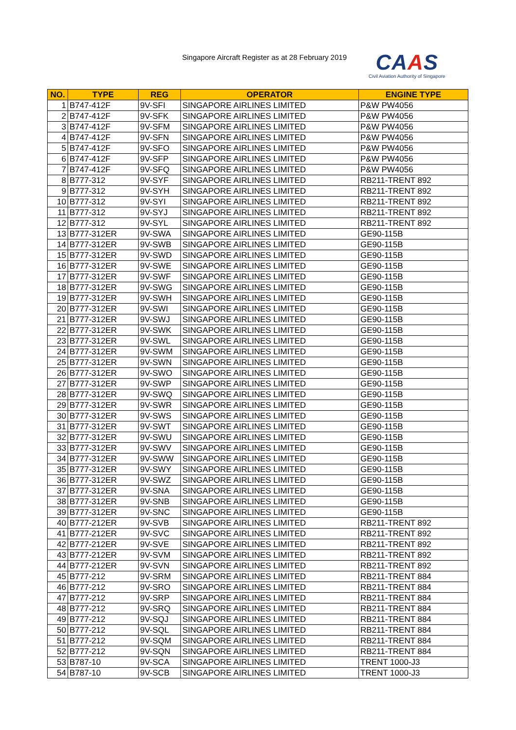Singapore Aircraft Register as at 28 February 2019
CAAS
Civil Aviation Authority of Singapore
| NO. | TYPE | REG | OPERATOR | ENGINE TYPE |
| --- | --- | --- | --- | --- |
| 1 | B747-412F | 9V-SFI | SINGAPORE AIRLINES LIMITED | P&W PW4056 |
| 2 | B747-412F | 9V-SFK | SINGAPORE AIRLINES LIMITED | P&W PW4056 |
| 3 | B747-412F | 9V-SFM | SINGAPORE AIRLINES LIMITED | P&W PW4056 |
| 4 | B747-412F | 9V-SFN | SINGAPORE AIRLINES LIMITED | P&W PW4056 |
| 5 | B747-412F | 9V-SFO | SINGAPORE AIRLINES LIMITED | P&W PW4056 |
| 6 | B747-412F | 9V-SFP | SINGAPORE AIRLINES LIMITED | P&W PW4056 |
| 7 | B747-412F | 9V-SFQ | SINGAPORE AIRLINES LIMITED | P&W PW4056 |
| 8 | B777-312 | 9V-SYF | SINGAPORE AIRLINES LIMITED | RB211-TRENT 892 |
| 9 | B777-312 | 9V-SYH | SINGAPORE AIRLINES LIMITED | RB211-TRENT 892 |
| 10 | B777-312 | 9V-SYI | SINGAPORE AIRLINES LIMITED | RB211-TRENT 892 |
| 11 | B777-312 | 9V-SYJ | SINGAPORE AIRLINES LIMITED | RB211-TRENT 892 |
| 12 | B777-312 | 9V-SYL | SINGAPORE AIRLINES LIMITED | RB211-TRENT 892 |
| 13 | B777-312ER | 9V-SWA | SINGAPORE AIRLINES LIMITED | GE90-115B |
| 14 | B777-312ER | 9V-SWB | SINGAPORE AIRLINES LIMITED | GE90-115B |
| 15 | B777-312ER | 9V-SWD | SINGAPORE AIRLINES LIMITED | GE90-115B |
| 16 | B777-312ER | 9V-SWE | SINGAPORE AIRLINES LIMITED | GE90-115B |
| 17 | B777-312ER | 9V-SWF | SINGAPORE AIRLINES LIMITED | GE90-115B |
| 18 | B777-312ER | 9V-SWG | SINGAPORE AIRLINES LIMITED | GE90-115B |
| 19 | B777-312ER | 9V-SWH | SINGAPORE AIRLINES LIMITED | GE90-115B |
| 20 | B777-312ER | 9V-SWI | SINGAPORE AIRLINES LIMITED | GE90-115B |
| 21 | B777-312ER | 9V-SWJ | SINGAPORE AIRLINES LIMITED | GE90-115B |
| 22 | B777-312ER | 9V-SWK | SINGAPORE AIRLINES LIMITED | GE90-115B |
| 23 | B777-312ER | 9V-SWL | SINGAPORE AIRLINES LIMITED | GE90-115B |
| 24 | B777-312ER | 9V-SWM | SINGAPORE AIRLINES LIMITED | GE90-115B |
| 25 | B777-312ER | 9V-SWN | SINGAPORE AIRLINES LIMITED | GE90-115B |
| 26 | B777-312ER | 9V-SWO | SINGAPORE AIRLINES LIMITED | GE90-115B |
| 27 | B777-312ER | 9V-SWP | SINGAPORE AIRLINES LIMITED | GE90-115B |
| 28 | B777-312ER | 9V-SWQ | SINGAPORE AIRLINES LIMITED | GE90-115B |
| 29 | B777-312ER | 9V-SWR | SINGAPORE AIRLINES LIMITED | GE90-115B |
| 30 | B777-312ER | 9V-SWS | SINGAPORE AIRLINES LIMITED | GE90-115B |
| 31 | B777-312ER | 9V-SWT | SINGAPORE AIRLINES LIMITED | GE90-115B |
| 32 | B777-312ER | 9V-SWU | SINGAPORE AIRLINES LIMITED | GE90-115B |
| 33 | B777-312ER | 9V-SWV | SINGAPORE AIRLINES LIMITED | GE90-115B |
| 34 | B777-312ER | 9V-SWW | SINGAPORE AIRLINES LIMITED | GE90-115B |
| 35 | B777-312ER | 9V-SWY | SINGAPORE AIRLINES LIMITED | GE90-115B |
| 36 | B777-312ER | 9V-SWZ | SINGAPORE AIRLINES LIMITED | GE90-115B |
| 37 | B777-312ER | 9V-SNA | SINGAPORE AIRLINES LIMITED | GE90-115B |
| 38 | B777-312ER | 9V-SNB | SINGAPORE AIRLINES LIMITED | GE90-115B |
| 39 | B777-312ER | 9V-SNC | SINGAPORE AIRLINES LIMITED | GE90-115B |
| 40 | B777-212ER | 9V-SVB | SINGAPORE AIRLINES LIMITED | RB211-TRENT 892 |
| 41 | B777-212ER | 9V-SVC | SINGAPORE AIRLINES LIMITED | RB211-TRENT 892 |
| 42 | B777-212ER | 9V-SVE | SINGAPORE AIRLINES LIMITED | RB211-TRENT 892 |
| 43 | B777-212ER | 9V-SVM | SINGAPORE AIRLINES LIMITED | RB211-TRENT 892 |
| 44 | B777-212ER | 9V-SVN | SINGAPORE AIRLINES LIMITED | RB211-TRENT 892 |
| 45 | B777-212 | 9V-SRM | SINGAPORE AIRLINES LIMITED | RB211-TRENT 884 |
| 46 | B777-212 | 9V-SRO | SINGAPORE AIRLINES LIMITED | RB211-TRENT 884 |
| 47 | B777-212 | 9V-SRP | SINGAPORE AIRLINES LIMITED | RB211-TRENT 884 |
| 48 | B777-212 | 9V-SRQ | SINGAPORE AIRLINES LIMITED | RB211-TRENT 884 |
| 49 | B777-212 | 9V-SQJ | SINGAPORE AIRLINES LIMITED | RB211-TRENT 884 |
| 50 | B777-212 | 9V-SQL | SINGAPORE AIRLINES LIMITED | RB211-TRENT 884 |
| 51 | B777-212 | 9V-SQM | SINGAPORE AIRLINES LIMITED | RB211-TRENT 884 |
| 52 | B777-212 | 9V-SQN | SINGAPORE AIRLINES LIMITED | RB211-TRENT 884 |
| 53 | B787-10 | 9V-SCA | SINGAPORE AIRLINES LIMITED | TRENT 1000-J3 |
| 54 | B787-10 | 9V-SCB | SINGAPORE AIRLINES LIMITED | TRENT 1000-J3 |